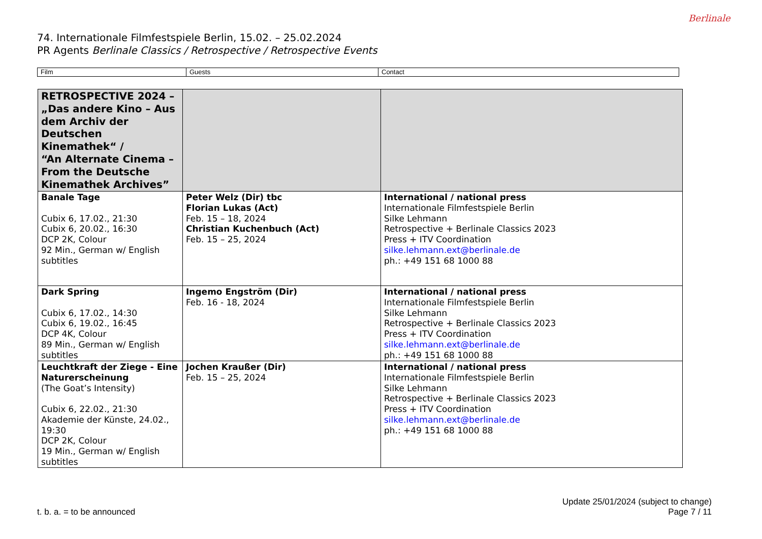74. Internationale Filmfestspiele Berlin, 15.02. – 25.02.2024
PR Agents Berlinale Classics / Retrospective / Retrospective Events
Berlinale
| Film | Guests | Contact |
| --- | --- | --- |
| RETROSPECTIVE 2024 – „Das andere Kino – Aus dem Archiv der Deutschen Kinemathek“ / “An Alternate Cinema – From the Deutsche Kinemathek Archives” | | |
| Banale Tage Cubix 6, 17.02., 21:30 Cubix 6, 20.02., 16:30 DCP 2K, Colour 92 Min., German w/ English subtitles | Peter Welz (Dir) tbc Florian Lukas (Act) Feb. 15 – 18, 2024 Christian Kuchenbuch (Act) Feb. 15 – 25, 2024 | International / national press Internationale Filmfestspiele Berlin Silke Lehmann Retrospective + Berlinale Classics 2023 Press + ITV Coordination silke.lehmann.ext@berlinale.de ph.: +49 151 68 1000 88 |
| Dark Spring Cubix 6, 17.02., 14:30 Cubix 6, 19.02., 16:45 DCP 4K, Colour 89 Min., German w/ English subtitles | Ingemo Engström (Dir) Feb. 16 - 18, 2024 | International / national press Internationale Filmfestspiele Berlin Silke Lehmann Retrospective + Berlinale Classics 2023 Press + ITV Coordination silke.lehmann.ext@berlinale.de ph.: +49 151 68 1000 88 |
| Leuchtkraft der Ziege - Eine Naturerscheinung (The Goat’s Intensity) Cubix 6, 22.02., 21:30 Akademie der Künste, 24.02., 19:30 DCP 2K, Colour 19 Min., German w/ English subtitles | Jochen Kraußer (Dir) Feb. 15 – 25, 2024 | International / national press Internationale Filmfestspiele Berlin Silke Lehmann Retrospective + Berlinale Classics 2023 Press + ITV Coordination silke.lehmann.ext@berlinale.de ph.: +49 151 68 1000 88 |
t. b. a. = to be announced
Update 25/01/2024 (subject to change)
Page 7 / 11